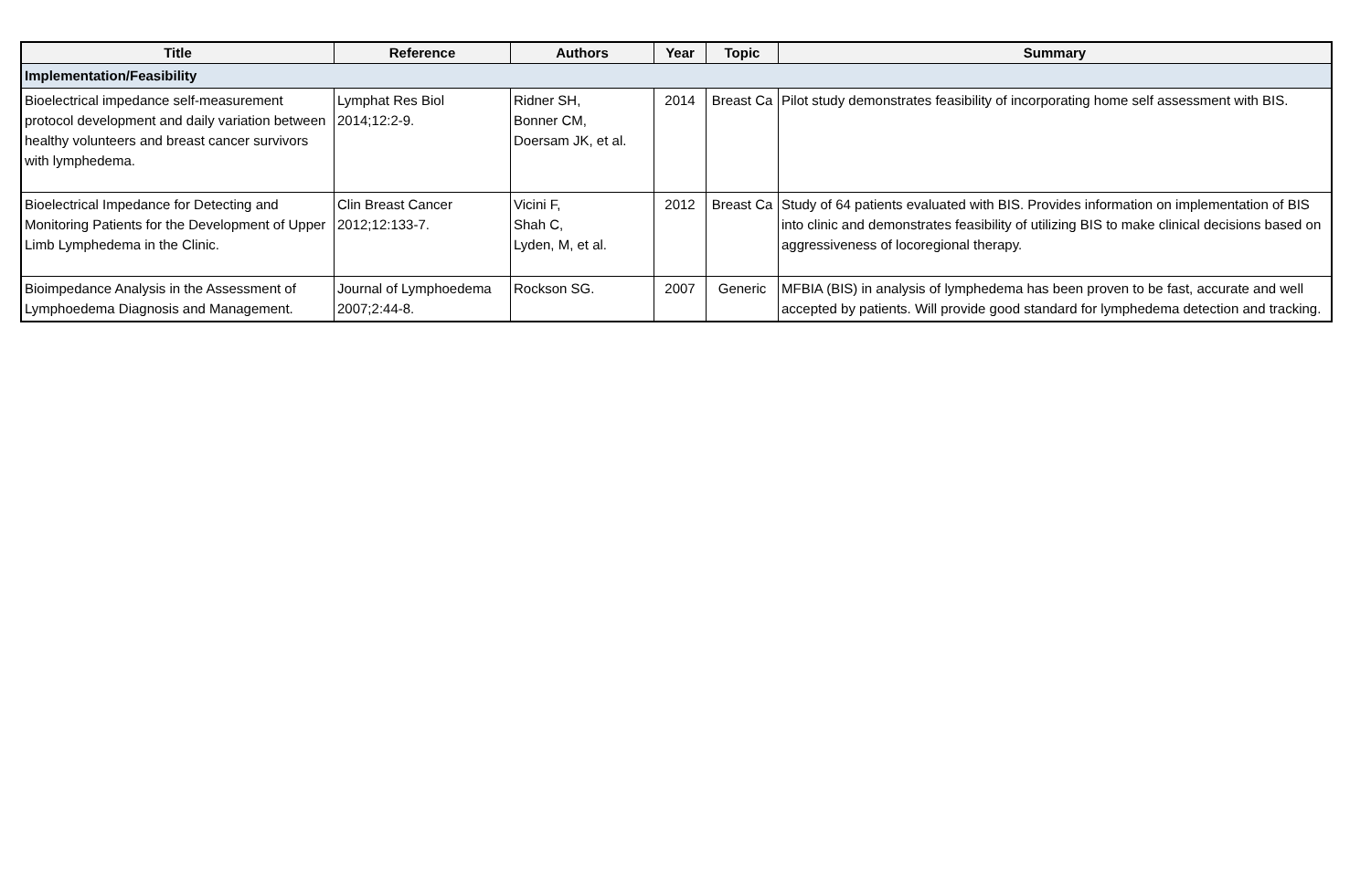| Title | Reference | Authors | Year | Topic | Summary |
| --- | --- | --- | --- | --- | --- |
| Implementation/Feasibility | | | | | |
| Bioelectrical impedance self-measurement protocol development and daily variation between healthy volunteers and breast cancer survivors with lymphedema. | Lymphat Res Biol 2014;12:2-9. | Ridner SH, Bonner CM, Doersam JK, et al. | 2014 | Breast Ca | Pilot study demonstrates feasibility of incorporating home self assessment with BIS. |
| Bioelectrical Impedance for Detecting and Monitoring Patients for the Development of Upper Limb Lymphedema in the Clinic. | Clin Breast Cancer 2012;12:133-7. | Vicini F, Shah C, Lyden, M, et al. | 2012 | Breast Ca | Study of 64 patients evaluated with BIS. Provides information on implementation of BIS into clinic and demonstrates feasibility of utilizing BIS to make clinical decisions based on aggressiveness of locoregional therapy. |
| Bioimpedance Analysis in the Assessment of Lymphoedema Diagnosis and Management. | Journal of Lymphoedema 2007;2:44-8. | Rockson SG. | 2007 | Generic | MFBIA (BIS) in analysis of lymphedema has been proven to be fast, accurate and well accepted by patients. Will provide good standard for lymphedema detection and tracking. |